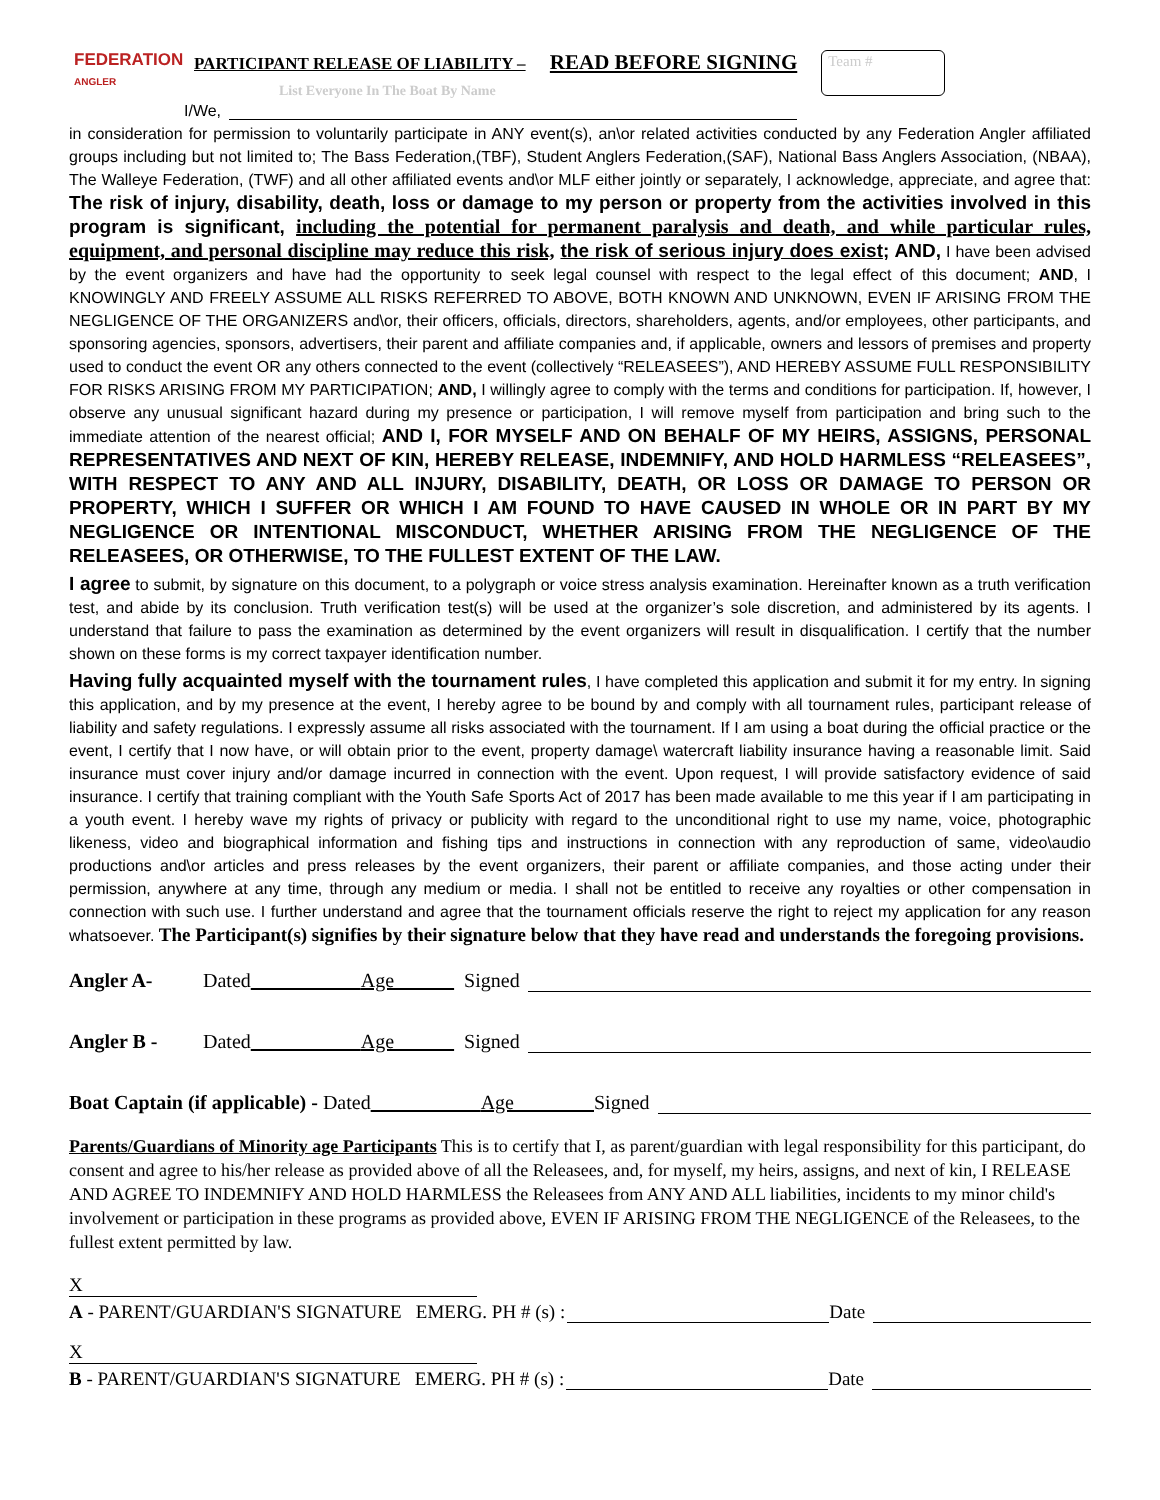FEDERATION
ANGLER
PARTICIPANT RELEASE OF LIABILITY – READ BEFORE SIGNING
List Everyone In The Boat By Name
I/We,
Team #
in consideration for permission to voluntarily participate in ANY event(s), an\or related activities conducted by any Federation Angler affiliated groups including but not limited to; The Bass Federation,(TBF), Student Anglers Federation,(SAF), National Bass Anglers Association, (NBAA), The Walleye Federation, (TWF) and all other affiliated events and\or MLF either jointly or separately, I acknowledge, appreciate, and agree that: The risk of injury, disability, death, loss or damage to my person or property from the activities involved in this program is significant, including the potential for permanent paralysis and death, and while particular rules, equipment, and personal discipline may reduce this risk, the risk of serious injury does exist; AND, I have been advised by the event organizers and have had the opportunity to seek legal counsel with respect to the legal effect of this document; AND, I KNOWINGLY AND FREELY ASSUME ALL RISKS REFERRED TO ABOVE, BOTH KNOWN AND UNKNOWN, EVEN IF ARISING FROM THE NEGLIGENCE OF THE ORGANIZERS and\or, their officers, officials, directors, shareholders, agents, and/or employees, other participants, and sponsoring agencies, sponsors, advertisers, their parent and affiliate companies and, if applicable, owners and lessors of premises and property used to conduct the event OR any others connected to the event (collectively “RELEASEES”), AND HEREBY ASSUME FULL RESPONSIBILITY FOR RISKS ARISING FROM MY PARTICIPATION; AND, I willingly agree to comply with the terms and conditions for participation. If, however, I observe any unusual significant hazard during my presence or participation, I will remove myself from participation and bring such to the immediate attention of the nearest official; AND I, FOR MYSELF AND ON BEHALF OF MY HEIRS, ASSIGNS, PERSONAL REPRESENTATIVES AND NEXT OF KIN, HEREBY RELEASE, INDEMNIFY, AND HOLD HARMLESS “RELEASEES”, WITH RESPECT TO ANY AND ALL INJURY, DISABILITY, DEATH, OR LOSS OR DAMAGE TO PERSON OR PROPERTY, WHICH I SUFFER OR WHICH I AM FOUND TO HAVE CAUSED IN WHOLE OR IN PART BY MY NEGLIGENCE OR INTENTIONAL MISCONDUCT, WHETHER ARISING FROM THE NEGLIGENCE OF THE RELEASEES, OR OTHERWISE, TO THE FULLEST EXTENT OF THE LAW.
I agree to submit, by signature on this document, to a polygraph or voice stress analysis examination. Hereinafter known as a truth verification test, and abide by its conclusion. Truth verification test(s) will be used at the organizer’s sole discretion, and administered by its agents. I understand that failure to pass the examination as determined by the event organizers will result in disqualification. I certify that the number shown on these forms is my correct taxpayer identification number.
Having fully acquainted myself with the tournament rules, I have completed this application and submit it for my entry. In signing this application, and by my presence at the event, I hereby agree to be bound by and comply with all tournament rules, participant release of liability and safety regulations. I expressly assume all risks associated with the tournament. If I am using a boat during the official practice or the event, I certify that I now have, or will obtain prior to the event, property damage\ watercraft liability insurance having a reasonable limit. Said insurance must cover injury and/or damage incurred in connection with the event. Upon request, I will provide satisfactory evidence of said insurance. I certify that training compliant with the Youth Safe Sports Act of 2017 has been made available to me this year if I am participating in a youth event. I hereby wave my rights of privacy or publicity with regard to the unconditional right to use my name, voice, photographic likeness, video and biographical information and fishing tips and instructions in connection with any reproduction of same, video\audio productions and\or articles and press releases by the event organizers, their parent or affiliate companies, and those acting under their permission, anywhere at any time, through any medium or media. I shall not be entitled to receive any royalties or other compensation in connection with such use. I further understand and agree that the tournament officials reserve the right to reject my application for any reason whatsoever. The Participant(s) signifies by their signature below that they have read and understands the foregoing provisions.
Angler A- Dated Age Signed
Angler B - Dated Age Signed
Boat Captain (if applicable) - Dated Age Signed
Parents/Guardians of Minority age Participants This is to certify that I, as parent/guardian with legal responsibility for this participant, do consent and agree to his/her release as provided above of all the Releasees, and, for myself, my heirs, assigns, and next of kin, I RELEASE AND AGREE TO INDEMNIFY AND HOLD HARMLESS the Releasees from ANY AND ALL liabilities, incidents to my minor child's involvement or participation in these programs as provided above, EVEN IF ARISING FROM THE NEGLIGENCE of the Releasees, to the fullest extent permitted by law.
X
A - PARENT/GUARDIAN'S SIGNATURE EMERG. PH # (s) : Date
X
B - PARENT/GUARDIAN'S SIGNATURE EMERG. PH # (s) : Date